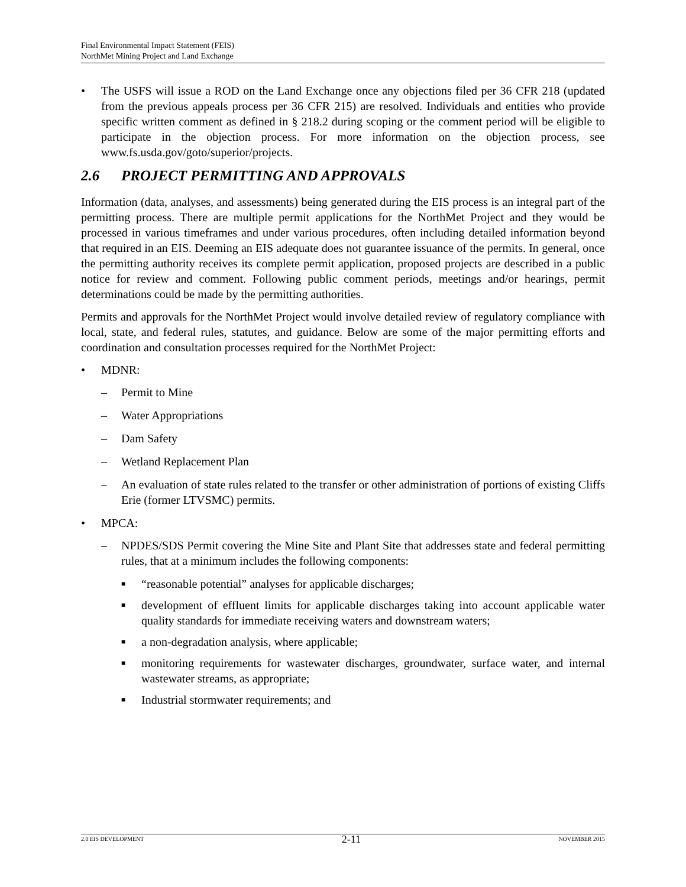Final Environmental Impact Statement (FEIS)
NorthMet Mining Project and Land Exchange
• The USFS will issue a ROD on the Land Exchange once any objections filed per 36 CFR 218 (updated from the previous appeals process per 36 CFR 215) are resolved. Individuals and entities who provide specific written comment as defined in § 218.2 during scoping or the comment period will be eligible to participate in the objection process. For more information on the objection process, see www.fs.usda.gov/goto/superior/projects.
2.6 PROJECT PERMITTING AND APPROVALS
Information (data, analyses, and assessments) being generated during the EIS process is an integral part of the permitting process. There are multiple permit applications for the NorthMet Project and they would be processed in various timeframes and under various procedures, often including detailed information beyond that required in an EIS. Deeming an EIS adequate does not guarantee issuance of the permits. In general, once the permitting authority receives its complete permit application, proposed projects are described in a public notice for review and comment. Following public comment periods, meetings and/or hearings, permit determinations could be made by the permitting authorities.
Permits and approvals for the NorthMet Project would involve detailed review of regulatory compliance with local, state, and federal rules, statutes, and guidance. Below are some of the major permitting efforts and coordination and consultation processes required for the NorthMet Project:
• MDNR:
– Permit to Mine
– Water Appropriations
– Dam Safety
– Wetland Replacement Plan
– An evaluation of state rules related to the transfer or other administration of portions of existing Cliffs Erie (former LTVSMC) permits.
• MPCA:
– NPDES/SDS Permit covering the Mine Site and Plant Site that addresses state and federal permitting rules, that at a minimum includes the following components:
■
“reasonable potential” analyses for applicable discharges;
■
development of effluent limits for applicable discharges taking into account applicable water quality standards for immediate receiving waters and downstream waters;
■
a non-degradation analysis, where applicable;
■
monitoring requirements for wastewater discharges, groundwater, surface water, and internal wastewater streams, as appropriate;
■
Industrial stormwater requirements; and
2.0 EIS DEVELOPMENT 2-11 NOVEMBER 2015